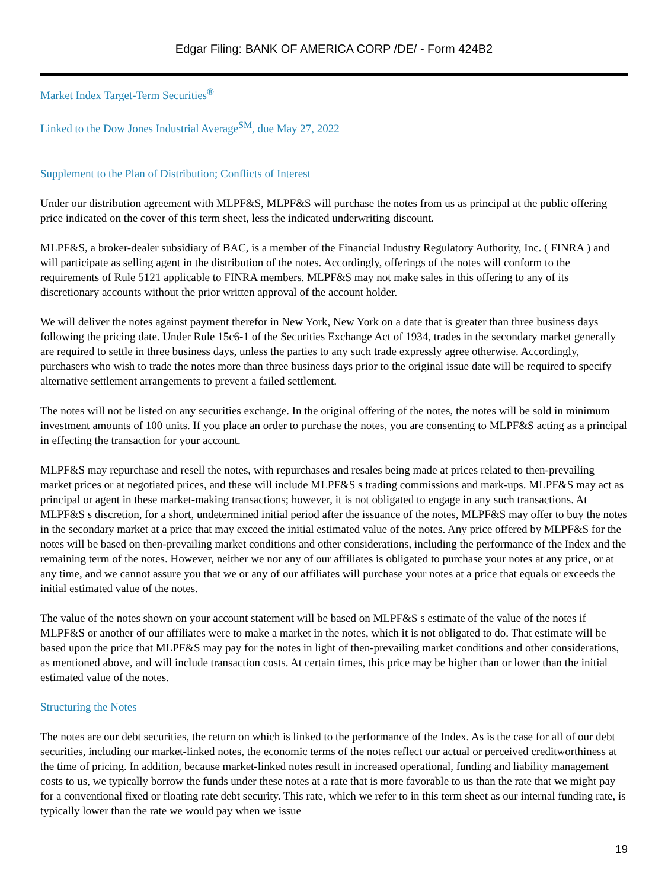Edgar Filing: BANK OF AMERICA CORP /DE/ - Form 424B2
Market Index Target-Term Securities<sup>®</sup>
Linked to the Dow Jones Industrial Average<sup>SM</sup>, due May 27, 2022
Supplement to the Plan of Distribution; Conflicts of Interest
Under our distribution agreement with MLPF&S, MLPF&S will purchase the notes from us as principal at the public offering price indicated on the cover of this term sheet, less the indicated underwriting discount.
MLPF&S, a broker-dealer subsidiary of BAC, is a member of the Financial Industry Regulatory Authority, Inc. ( FINRA ) and will participate as selling agent in the distribution of the notes. Accordingly, offerings of the notes will conform to the requirements of Rule 5121 applicable to FINRA members. MLPF&S may not make sales in this offering to any of its discretionary accounts without the prior written approval of the account holder.
We will deliver the notes against payment therefor in New York, New York on a date that is greater than three business days following the pricing date. Under Rule 15c6-1 of the Securities Exchange Act of 1934, trades in the secondary market generally are required to settle in three business days, unless the parties to any such trade expressly agree otherwise. Accordingly, purchasers who wish to trade the notes more than three business days prior to the original issue date will be required to specify alternative settlement arrangements to prevent a failed settlement.
The notes will not be listed on any securities exchange. In the original offering of the notes, the notes will be sold in minimum investment amounts of 100 units. If you place an order to purchase the notes, you are consenting to MLPF&S acting as a principal in effecting the transaction for your account.
MLPF&S may repurchase and resell the notes, with repurchases and resales being made at prices related to then-prevailing market prices or at negotiated prices, and these will include MLPF&S s trading commissions and mark-ups. MLPF&S may act as principal or agent in these market-making transactions; however, it is not obligated to engage in any such transactions. At MLPF&S s discretion, for a short, undetermined initial period after the issuance of the notes, MLPF&S may offer to buy the notes in the secondary market at a price that may exceed the initial estimated value of the notes. Any price offered by MLPF&S for the notes will be based on then-prevailing market conditions and other considerations, including the performance of the Index and the remaining term of the notes. However, neither we nor any of our affiliates is obligated to purchase your notes at any price, or at any time, and we cannot assure you that we or any of our affiliates will purchase your notes at a price that equals or exceeds the initial estimated value of the notes.
The value of the notes shown on your account statement will be based on MLPF&S s estimate of the value of the notes if MLPF&S or another of our affiliates were to make a market in the notes, which it is not obligated to do. That estimate will be based upon the price that MLPF&S may pay for the notes in light of then-prevailing market conditions and other considerations, as mentioned above, and will include transaction costs. At certain times, this price may be higher than or lower than the initial estimated value of the notes.
Structuring the Notes
The notes are our debt securities, the return on which is linked to the performance of the Index. As is the case for all of our debt securities, including our market-linked notes, the economic terms of the notes reflect our actual or perceived creditworthiness at the time of pricing. In addition, because market-linked notes result in increased operational, funding and liability management costs to us, we typically borrow the funds under these notes at a rate that is more favorable to us than the rate that we might pay for a conventional fixed or floating rate debt security. This rate, which we refer to in this term sheet as our internal funding rate, is typically lower than the rate we would pay when we issue
19